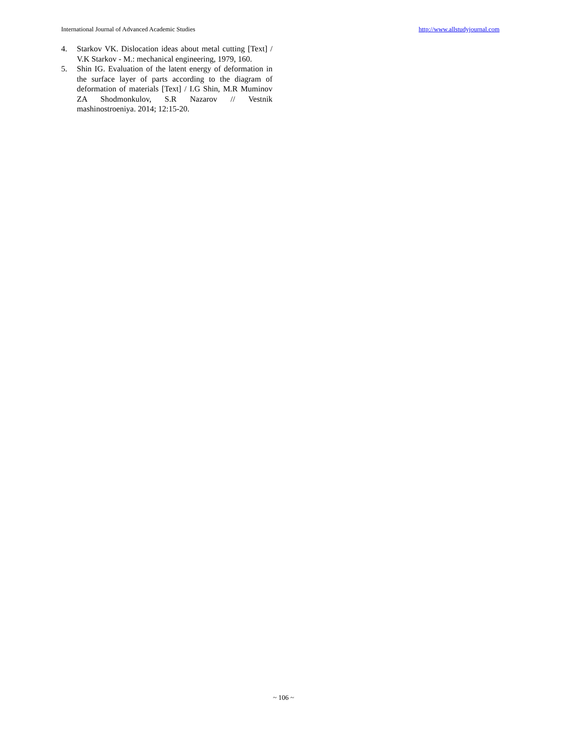International Journal of Advanced Academic Studies http://www.allstudyjournal.com
4. Starkov VK. Dislocation ideas about metal cutting [Text] / V.K Starkov - M.: mechanical engineering, 1979, 160.
5. Shin IG. Evaluation of the latent energy of deformation in the surface layer of parts according to the diagram of deformation of materials [Text] / I.G Shin, M.R Muminov ZA Shodmonkulov, S.R Nazarov // Vestnik mashinostroeniya. 2014; 12:15-20.
~ 106 ~